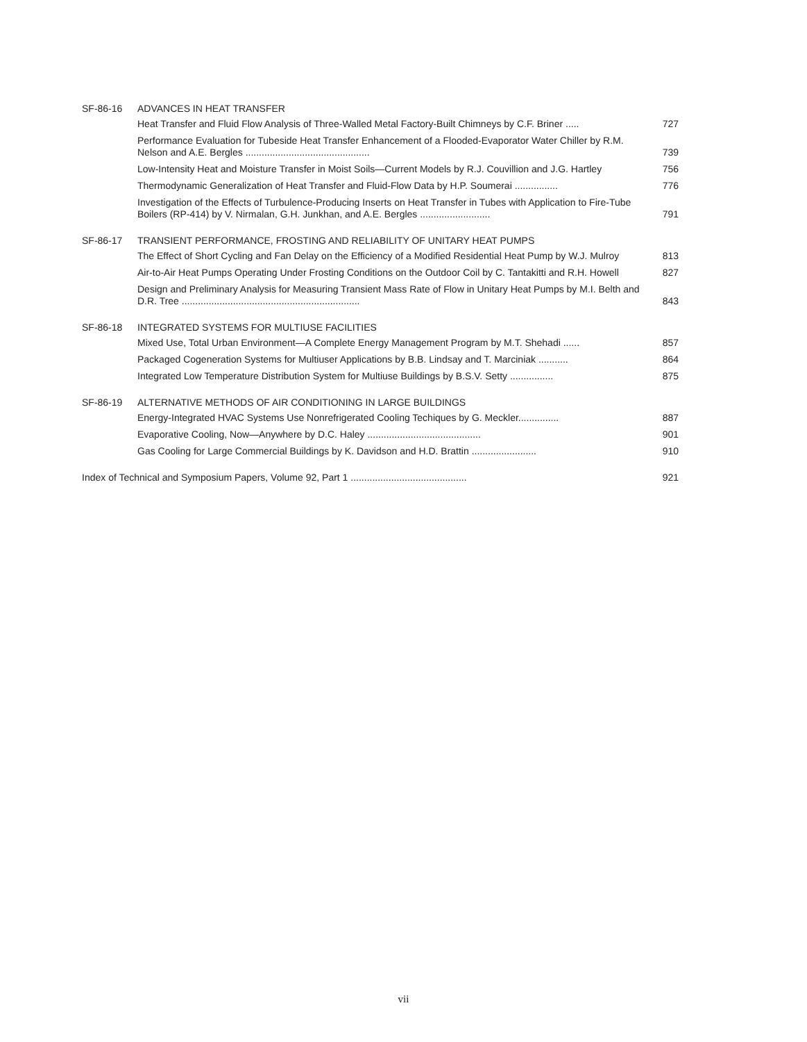SF-86-16 ADVANCES IN HEAT TRANSFER
Heat Transfer and Fluid Flow Analysis of Three-Walled Metal Factory-Built Chimneys by C.F. Briner .....
727
Performance Evaluation for Tubeside Heat Transfer Enhancement of a Flooded-Evaporator Water Chiller by R.M. Nelson and A.E. Bergles ..............................................
739
Low-Intensity Heat and Moisture Transfer in Moist Soils—Current Models by R.J. Couvillion and J.G. Hartley
756
Thermodynamic Generalization of Heat Transfer and Fluid-Flow Data by H.P. Soumerai ................
776
Investigation of the Effects of Turbulence-Producing Inserts on Heat Transfer in Tubes with Application to Fire-Tube Boilers (RP-414) by V. Nirmalan, G.H. Junkhan, and A.E. Bergles ..........................
791
SF-86-17 TRANSIENT PERFORMANCE, FROSTING AND RELIABILITY OF UNITARY HEAT PUMPS
The Effect of Short Cycling and Fan Delay on the Efficiency of a Modified Residential Heat Pump by W.J. Mulroy
813
Air-to-Air Heat Pumps Operating Under Frosting Conditions on the Outdoor Coil by C. Tantakitti and R.H. Howell
827
Design and Preliminary Analysis for Measuring Transient Mass Rate of Flow in Unitary Heat Pumps by M.I. Belth and D.R. Tree ..................................................................
843
SF-86-18 INTEGRATED SYSTEMS FOR MULTIUSE FACILITIES
Mixed Use, Total Urban Environment—A Complete Energy Management Program by M.T. Shehadi ......
857
Packaged Cogeneration Systems for Multiuser Applications by B.B. Lindsay and T. Marciniak ...........
864
Integrated Low Temperature Distribution System for Multiuse Buildings by B.S.V. Setty ................
875
SF-86-19 ALTERNATIVE METHODS OF AIR CONDITIONING IN LARGE BUILDINGS
Energy-Integrated HVAC Systems Use Nonrefrigerated Cooling Techiques by G. Meckler...............
887
Evaporative Cooling, Now—Anywhere by D.C. Haley ..........................................
901
Gas Cooling for Large Commercial Buildings by K. Davidson and H.D. Brattin ........................
910
Index of Technical and Symposium Papers, Volume 92, Part 1 ...........................................
921
vii